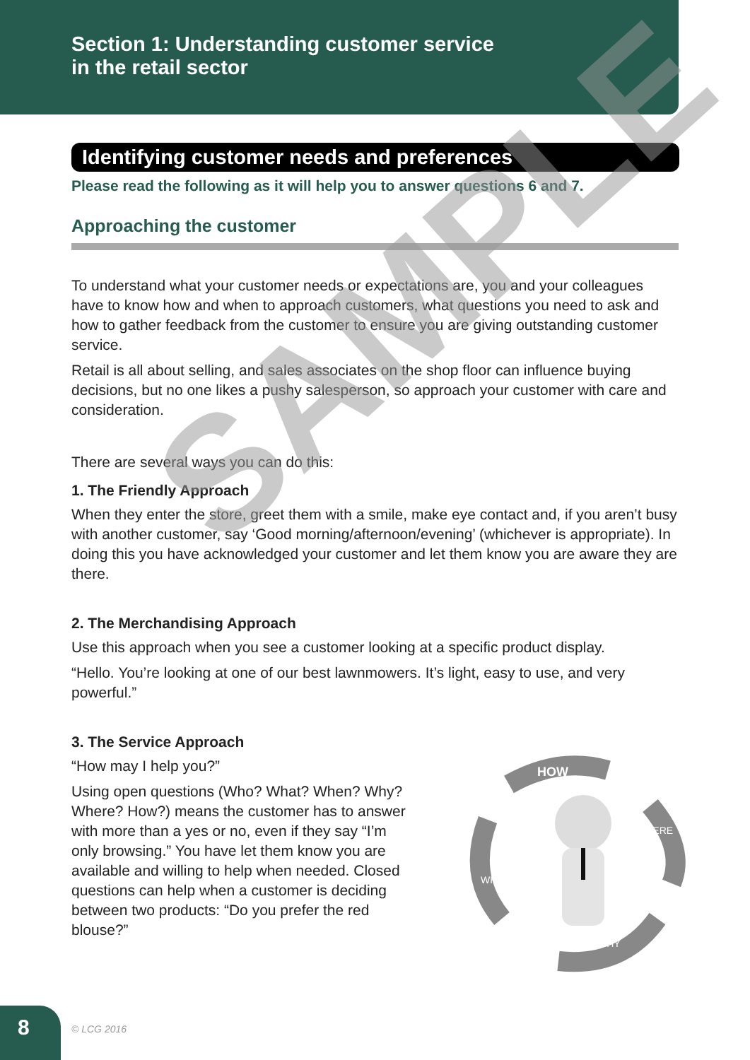Section 1: Understanding customer service
in the retail sector
Identifying customer needs and preferences
Please read the following as it will help you to answer questions 6 and 7.
Approaching the customer
To understand what your customer needs or expectations are, you and your colleagues have to know how and when to approach customers, what questions you need to ask and how to gather feedback from the customer to ensure you are giving outstanding customer service.
Retail is all about selling, and sales associates on the shop floor can influence buying decisions, but no one likes a pushy salesperson, so approach your customer with care and consideration.
There are several ways you can do this:
1. The Friendly Approach
When they enter the store, greet them with a smile, make eye contact and, if you aren’t busy with another customer, say ‘Good morning/afternoon/evening’ (whichever is appropriate). In doing this you have acknowledged your customer and let them know you are aware they are there.
2. The Merchandising Approach
Use this approach when you see a customer looking at a specific product display.
“Hello. You’re looking at one of our best lawnmowers. It’s light, easy to use, and very powerful.”
3. The Service Approach
“How may I help you?”
Using open questions (Who? What? When? Why? Where? How?) means the customer has to answer with more than a yes or no, even if they say “I’m only browsing.” You have let them know you are available and willing to help when needed. Closed questions can help when a customer is deciding between two products: “Do you prefer the red blouse?”
HOW
WHERE
WHY
WHEN
SAMPLE
8 © LCG 2016